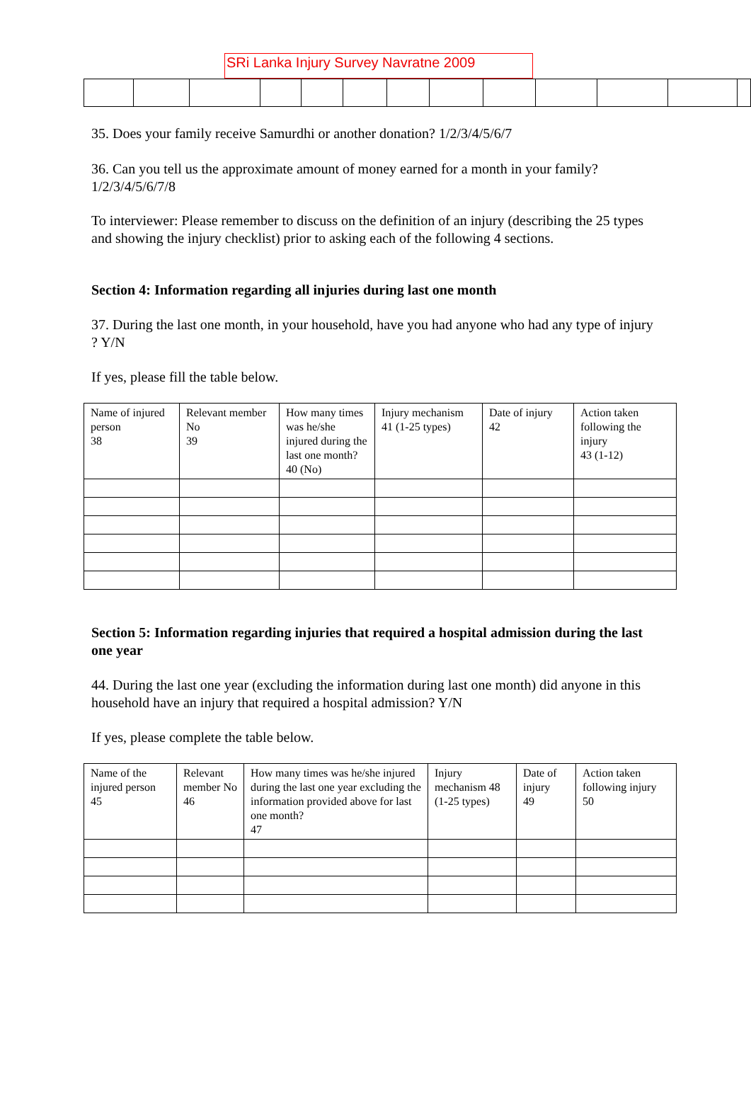SRi Lanka Injury Survey Navratne 2009
35. Does your family receive Samurdhi or another donation? 1/2/3/4/5/6/7
36. Can you tell us the approximate amount of money earned for a month in your family? 1/2/3/4/5/6/7/8
To interviewer: Please remember to discuss on the definition of an injury (describing the 25 types and showing the injury checklist) prior to asking each of the following 4 sections.
Section 4: Information regarding all injuries during last one month
37. During the last one month, in your household, have you had anyone who had any type of injury ? Y/N
If yes, please fill the table below.
| Name of injured person 38 | Relevant member No 39 | How many times was he/she injured during the last one month? 40 (No) | Injury mechanism 41 (1-25 types) | Date of injury 42 | Action taken following the injury 43 (1-12) |
Section 5: Information regarding injuries that required a hospital admission during the last one year
44. During the last one year (excluding the information during last one month) did anyone in this household have an injury that required a hospital admission? Y/N
If yes, please complete the table below.
| Name of the injured person 45 | Relevant member No 46 | How many times was he/she injured during the last one year excluding the information provided above for last one month? 47 | Injury mechanism 48 (1-25 types) | Date of injury 49 | Action taken following injury 50 |